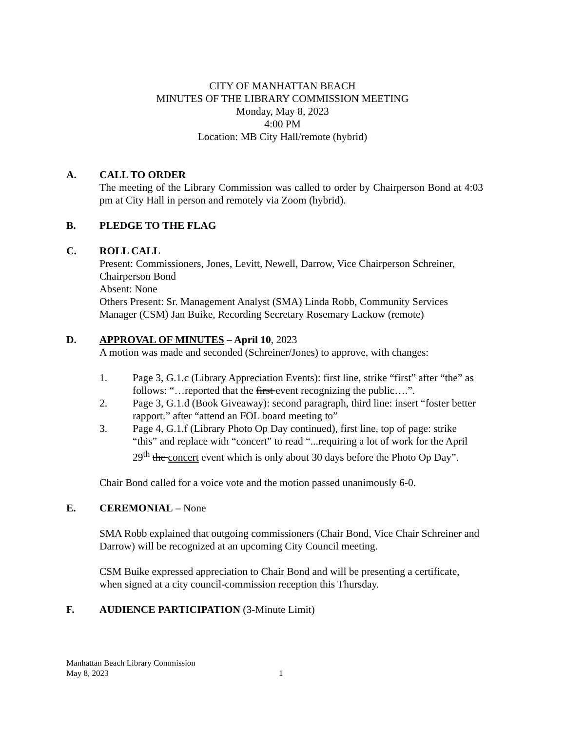CITY OF MANHATTAN BEACH
MINUTES OF THE LIBRARY COMMISSION MEETING
Monday, May 8, 2023
4:00 PM
Location: MB City Hall/remote (hybrid)
A. CALL TO ORDER
The meeting of the Library Commission was called to order by Chairperson Bond at 4:03 pm at City Hall in person and remotely via Zoom (hybrid).
B. PLEDGE TO THE FLAG
C. ROLL CALL
Present: Commissioners, Jones, Levitt, Newell, Darrow, Vice Chairperson Schreiner, Chairperson Bond
Absent: None
Others Present: Sr. Management Analyst (SMA) Linda Robb, Community Services Manager (CSM) Jan Buike, Recording Secretary Rosemary Lackow (remote)
D. APPROVAL OF MINUTES – April 10, 2023
A motion was made and seconded (Schreiner/Jones) to approve, with changes:
1. Page 3, G.1.c (Library Appreciation Events): first line, strike “first” after “the” as follows: “…reported that the first event recognizing the public….”.
2. Page 3, G.1.d (Book Giveaway): second paragraph, third line: insert “foster better rapport.” after “attend an FOL board meeting to”
3. Page 4, G.1.f (Library Photo Op Day continued), first line, top of page: strike “this” and replace with “concert” to read “...requiring a lot of work for the April 29<sup>th</sup> the concert event which is only about 30 days before the Photo Op Day”.
Chair Bond called for a voice vote and the motion passed unanimously 6-0.
E. CEREMONIAL – None
SMA Robb explained that outgoing commissioners (Chair Bond, Vice Chair Schreiner and Darrow) will be recognized at an upcoming City Council meeting.
CSM Buike expressed appreciation to Chair Bond and will be presenting a certificate, when signed at a city council-commission reception this Thursday.
F. AUDIENCE PARTICIPATION (3-Minute Limit)
Manhattan Beach Library Commission
May 8, 2023
1